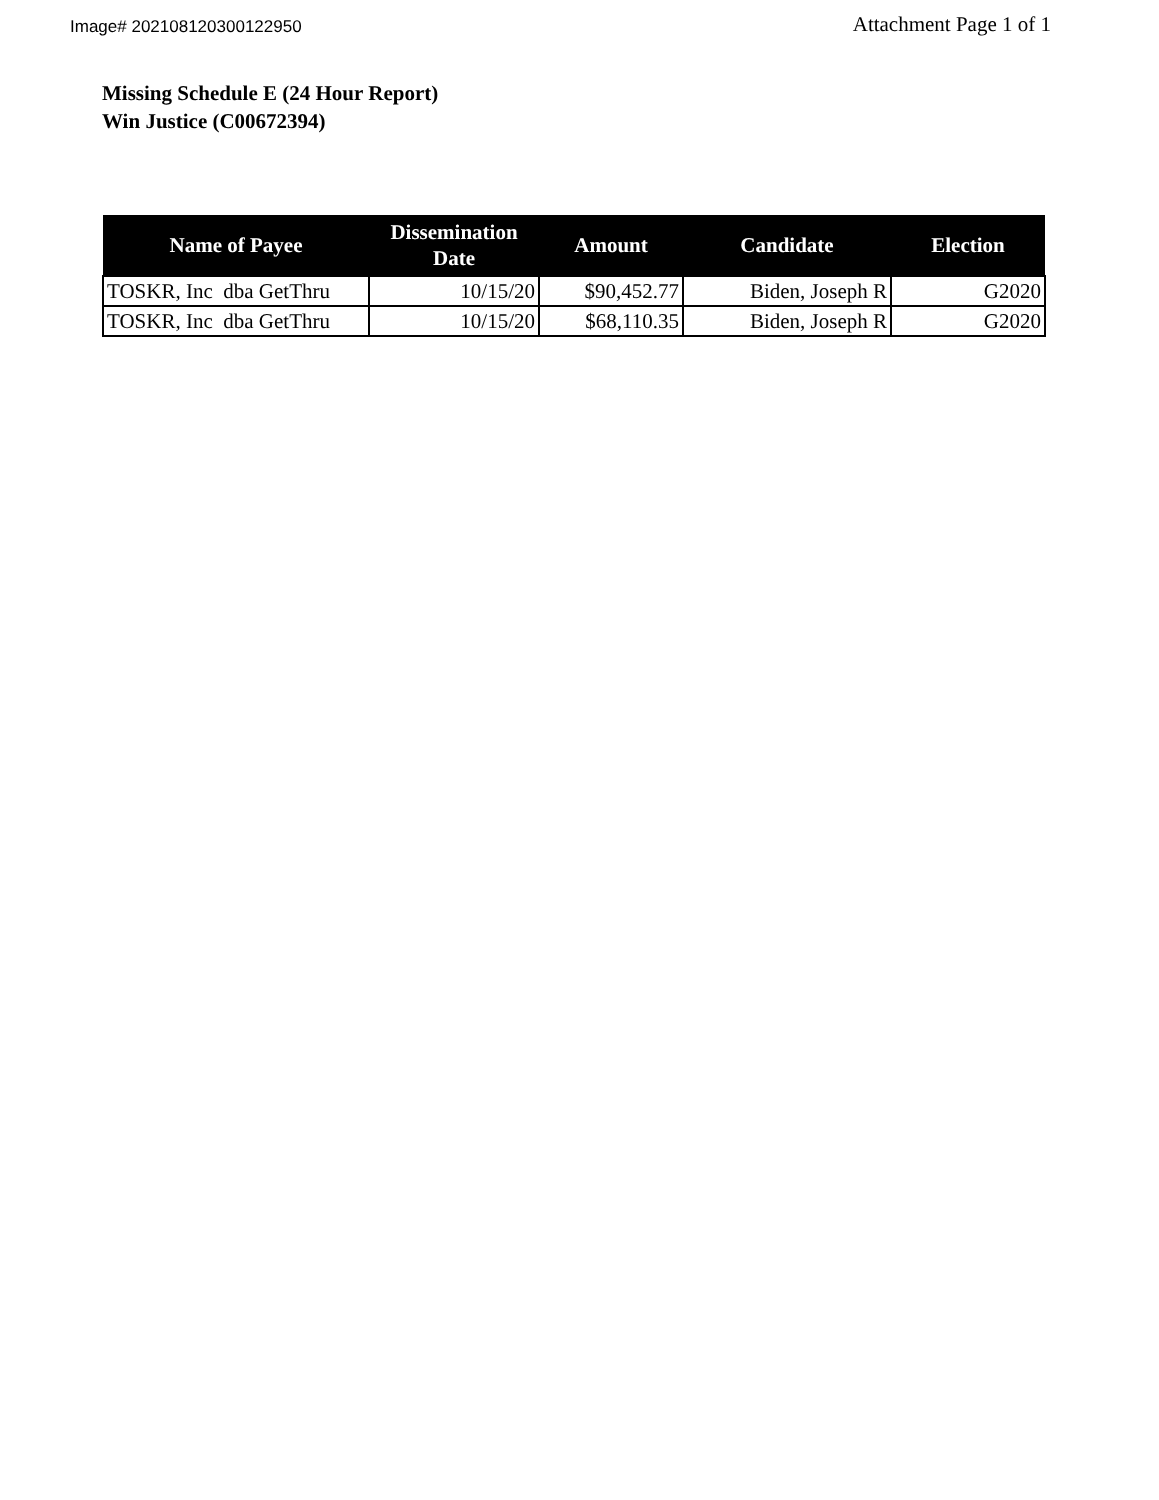Image# 202108120300122950 Attachment Page 1 of 1
Missing Schedule E (24 Hour Report)
Win Justice (C00672394)
| Name of Payee | Dissemination Date | Amount | Candidate | Election |
| --- | --- | --- | --- | --- |
| TOSKR, Inc dba GetThru | 10/15/20 | $90,452.77 | Biden, Joseph R | G2020 |
| TOSKR, Inc dba GetThru | 10/15/20 | $68,110.35 | Biden, Joseph R | G2020 |